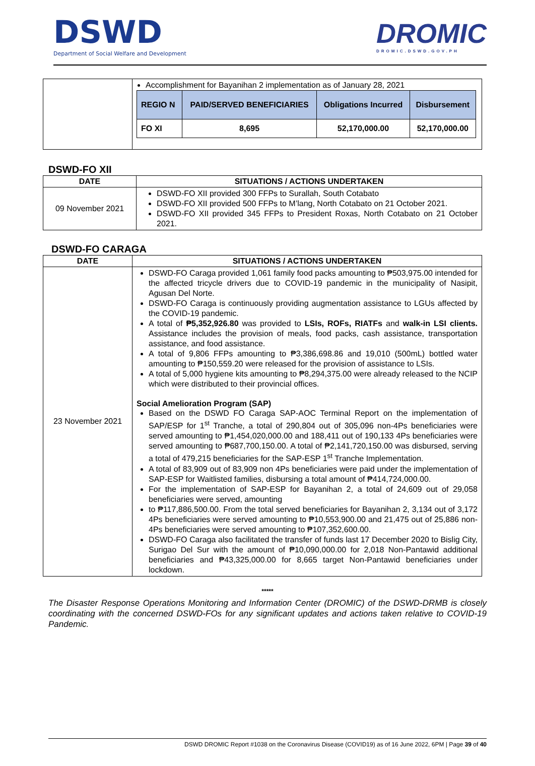DSWD
Department of Social Welfare and Development
DROMIC
DROMIC.DSWD.GOV.PH
| | Accomplishment for Bayanihan 2 implementation as of January 28, 2021 / REGIO N / PAID/SERVED BENEFICIARIES / Obligations Incurred / Disbursement / / --- / --- / --- / --- / / FO XI / 8,695 / 52,170,000.00 / 52,170,000.00 / |
DSWD-FO XII
| DATE | SITUATIONS / ACTIONS UNDERTAKEN |
| --- | --- |
| 09 November 2021 | DSWD-FO XII provided 300 FFPs to Surallah, South Cotabato DSWD-FO XII provided 500 FFPs to M’lang, North Cotabato on 21 October 2021. DSWD-FO XII provided 345 FFPs to President Roxas, North Cotabato on 21 October 2021. |
DSWD-FO CARAGA
| DATE | SITUATIONS / ACTIONS UNDERTAKEN |
| --- | --- |
| 23 November 2021 | DSWD-FO Caraga provided 1,061 family food packs amounting to ₱503,975.00 intended for the affected tricycle drivers due to COVID-19 pandemic in the municipality of Nasipit, Agusan Del Norte. DSWD-FO Caraga is continuously providing augmentation assistance to LGUs affected by the COVID-19 pandemic. A total of ₱5,352,926.80 was provided to LSIs, ROFs, RIATFs and walk-in LSI clients. Assistance includes the provision of meals, food packs, cash assistance, transportation assistance, and food assistance. A total of 9,806 FFPs amounting to ₱3,386,698.86 and 19,010 (500mL) bottled water amounting to ₱150,559.20 were released for the provision of assistance to LSIs. A total of 5,000 hygiene kits amounting to ₱8,294,375.00 were already released to the NCIP which were distributed to their provincial offices. Social Amelioration Program (SAP) Based on the DSWD FO Caraga SAP-AOC Terminal Report on the implementation of SAP/ESP for 1<sup>st</sup> Tranche, a total of 290,804 out of 305,096 non-4Ps beneficiaries were served amounting to ₱1,454,020,000.00 and 188,411 out of 190,133 4Ps beneficiaries were served amounting to ₱687,700,150.00. A total of ₱2,141,720,150.00 was disbursed, serving a total of 479,215 beneficiaries for the SAP-ESP 1<sup>st</sup> Tranche Implementation. A total of 83,909 out of 83,909 non 4Ps beneficiaries were paid under the implementation of SAP-ESP for Waitlisted families, disbursing a total amount of ₱414,724,000.00. For the implementation of SAP-ESP for Bayanihan 2, a total of 24,609 out of 29,058 beneficiaries were served, amounting to ₱117,886,500.00. From the total served beneficiaries for Bayanihan 2, 3,134 out of 3,172 4Ps beneficiaries were served amounting to ₱10,553,900.00 and 21,475 out of 25,886 non-4Ps beneficiaries were served amounting to ₱107,352,600.00. DSWD-FO Caraga also facilitated the transfer of funds last 17 December 2020 to Bislig City, Surigao Del Sur with the amount of ₱10,090,000.00 for 2,018 Non-Pantawid additional beneficiaries and ₱43,325,000.00 for 8,665 target Non-Pantawid beneficiaries under lockdown. |
*****
The Disaster Response Operations Monitoring and Information Center (DROMIC) of the DSWD-DRMB is closely coordinating with the concerned DSWD-FOs for any significant updates and actions taken relative to COVID-19 Pandemic.
DSWD DROMIC Report #1038 on the Coronavirus Disease (COVID19) as of 16 June 2022, 6PM | Page 39 of 40